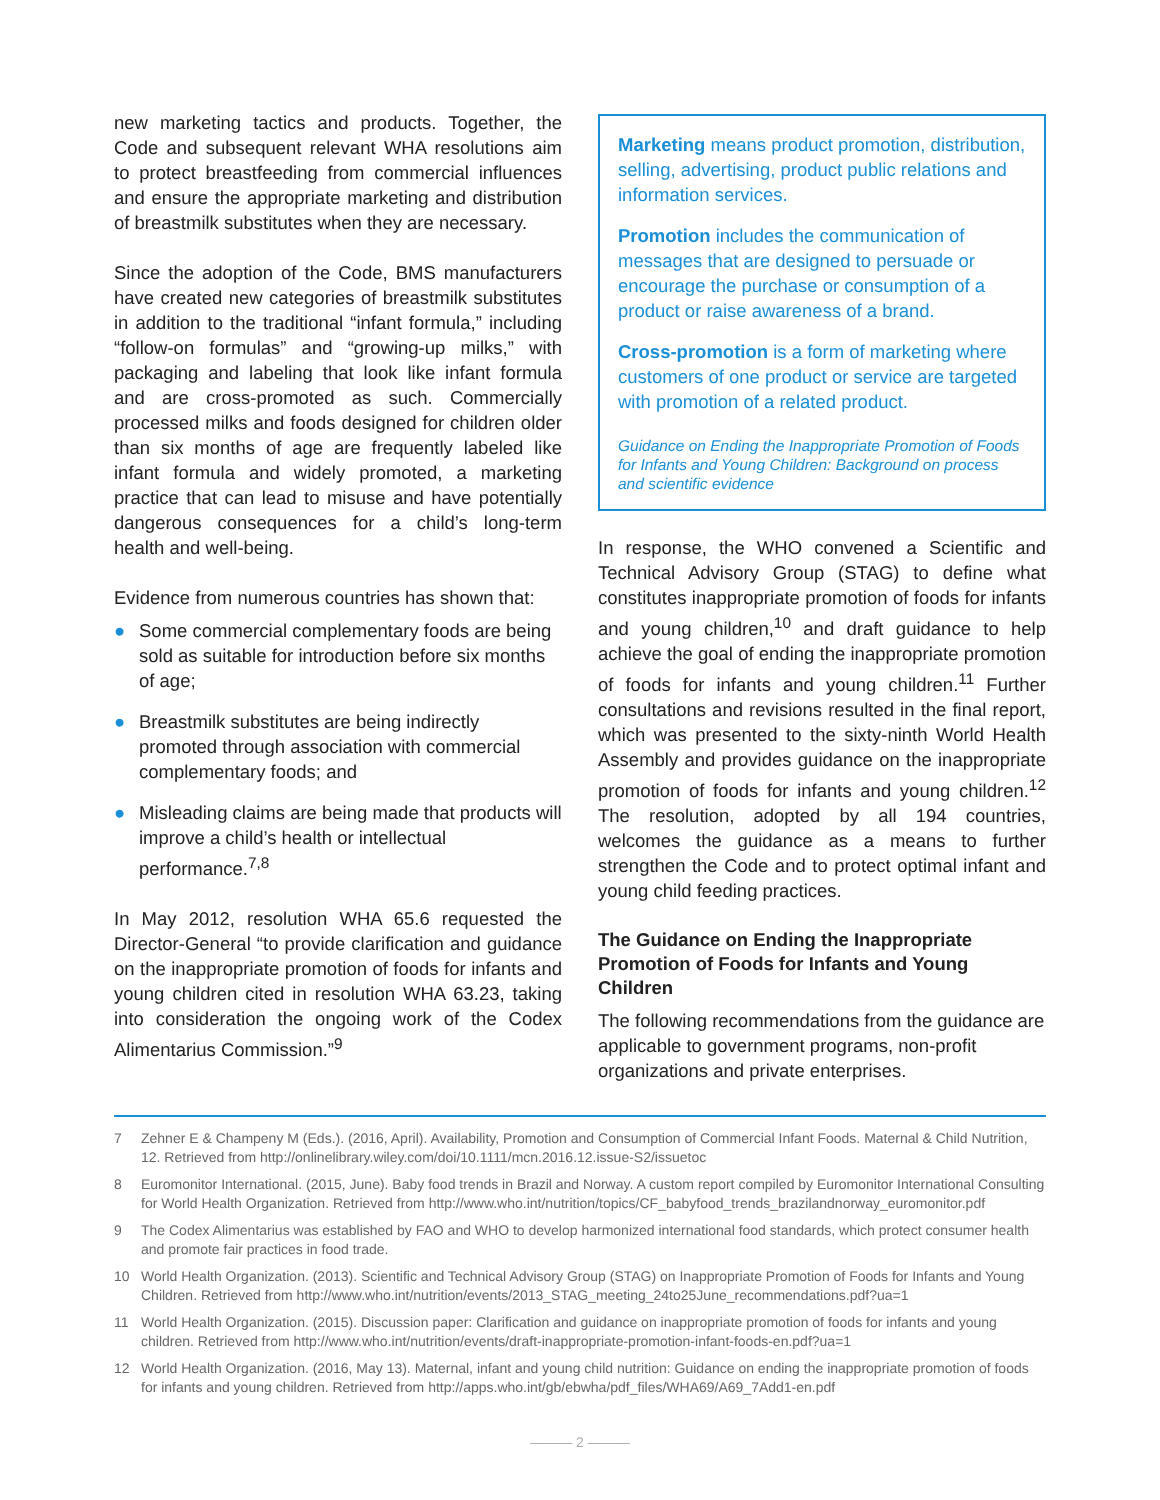new marketing tactics and products. Together, the Code and subsequent relevant WHA resolutions aim to protect breastfeeding from commercial influences and ensure the appropriate marketing and distribution of breastmilk substitutes when they are necessary.
Since the adoption of the Code, BMS manufacturers have created new categories of breastmilk substitutes in addition to the traditional “infant formula,” including “follow-on formulas” and “growing-up milks,” with packaging and labeling that look like infant formula and are cross-promoted as such. Commercially processed milks and foods designed for children older than six months of age are frequently labeled like infant formula and widely promoted, a marketing practice that can lead to misuse and have potentially dangerous consequences for a child’s long-term health and well-being.
Evidence from numerous countries has shown that:
● Some commercial complementary foods are being sold as suitable for introduction before six months of age;
● Breastmilk substitutes are being indirectly promoted through association with commercial complementary foods; and
● Misleading claims are being made that products will improve a child’s health or intellectual performance.<sup>7,8</sup>
In May 2012, resolution WHA 65.6 requested the Director-General “to provide clarification and guidance on the inappropriate promotion of foods for infants and young children cited in resolution WHA 63.23, taking into consideration the ongoing work of the Codex Alimentarius Commission.”<sup>9</sup>
Marketing means product promotion, distribution, selling, advertising, product public relations and information services.
Promotion includes the communication of messages that are designed to persuade or encourage the purchase or consumption of a product or raise awareness of a brand.
Cross-promotion is a form of marketing where customers of one product or service are targeted with promotion of a related product.
Guidance on Ending the Inappropriate Promotion of Foods for Infants and Young Children: Background on process and scientific evidence
In response, the WHO convened a Scientific and Technical Advisory Group (STAG) to define what constitutes inappropriate promotion of foods for infants and young children,<sup>10</sup> and draft guidance to help achieve the goal of ending the inappropriate promotion of foods for infants and young children.<sup>11</sup> Further consultations and revisions resulted in the final report, which was presented to the sixty-ninth World Health Assembly and provides guidance on the inappropriate promotion of foods for infants and young children.<sup>12</sup> The resolution, adopted by all 194 countries, welcomes the guidance as a means to further strengthen the Code and to protect optimal infant and young child feeding practices.
The Guidance on Ending the Inappropriate Promotion of Foods for Infants and Young Children
The following recommendations from the guidance are applicable to government programs, non-profit organizations and private enterprises.
7 Zehner E & Champeny M (Eds.). (2016, April). Availability, Promotion and Consumption of Commercial Infant Foods. Maternal & Child Nutrition, 12. Retrieved from http://onlinelibrary.wiley.com/doi/10.1111/mcn.2016.12.issue-S2/issuetoc
8 Euromonitor International. (2015, June). Baby food trends in Brazil and Norway. A custom report compiled by Euromonitor International Consulting for World Health Organization. Retrieved from http://www.who.int/nutrition/topics/CF_babyfood_trends_brazilandnorway_euromonitor.pdf
9 The Codex Alimentarius was established by FAO and WHO to develop harmonized international food standards, which protect consumer health and promote fair practices in food trade.
10 World Health Organization. (2013). Scientific and Technical Advisory Group (STAG) on Inappropriate Promotion of Foods for Infants and Young Children. Retrieved from http://www.who.int/nutrition/events/2013_STAG_meeting_24to25June_recommendations.pdf?ua=1
11 World Health Organization. (2015). Discussion paper: Clarification and guidance on inappropriate promotion of foods for infants and young children. Retrieved from http://www.who.int/nutrition/events/draft-inappropriate-promotion-infant-foods-en.pdf?ua=1
12 World Health Organization. (2016, May 13). Maternal, infant and young child nutrition: Guidance on ending the inappropriate promotion of foods for infants and young children. Retrieved from http://apps.who.int/gb/ebwha/pdf_files/WHA69/A69_7Add1-en.pdf
——— 2 ———